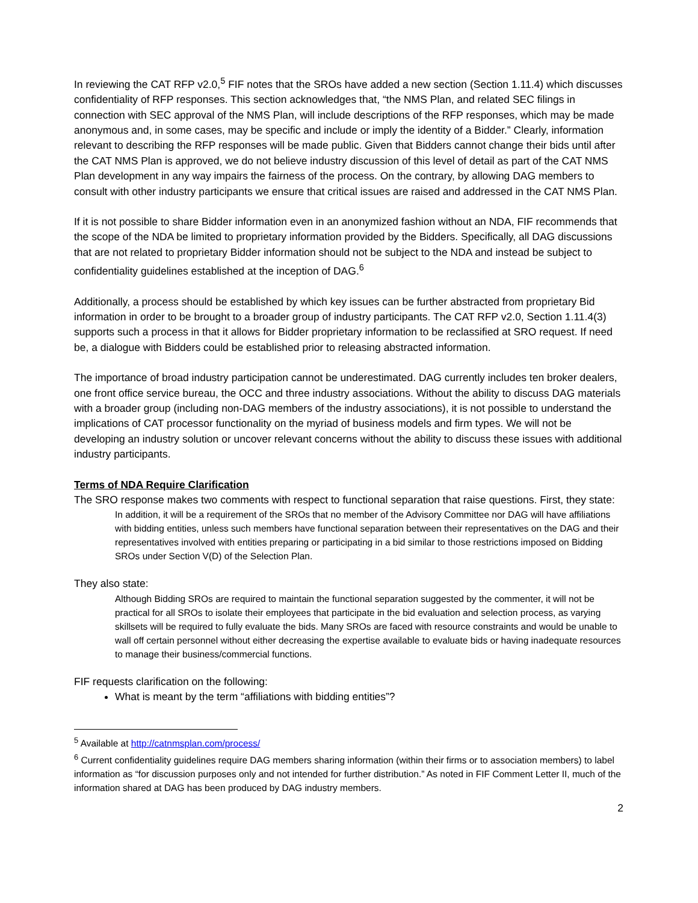In reviewing the CAT RFP v2.0,<sup>5</sup> FIF notes that the SROs have added a new section (Section 1.11.4) which discusses confidentiality of RFP responses. This section acknowledges that, “the NMS Plan, and related SEC filings in connection with SEC approval of the NMS Plan, will include descriptions of the RFP responses, which may be made anonymous and, in some cases, may be specific and include or imply the identity of a Bidder.” Clearly, information relevant to describing the RFP responses will be made public. Given that Bidders cannot change their bids until after the CAT NMS Plan is approved, we do not believe industry discussion of this level of detail as part of the CAT NMS Plan development in any way impairs the fairness of the process. On the contrary, by allowing DAG members to consult with other industry participants we ensure that critical issues are raised and addressed in the CAT NMS Plan.
If it is not possible to share Bidder information even in an anonymized fashion without an NDA, FIF recommends that the scope of the NDA be limited to proprietary information provided by the Bidders. Specifically, all DAG discussions that are not related to proprietary Bidder information should not be subject to the NDA and instead be subject to confidentiality guidelines established at the inception of DAG.<sup>6</sup>
Additionally, a process should be established by which key issues can be further abstracted from proprietary Bid information in order to be brought to a broader group of industry participants. The CAT RFP v2.0, Section 1.11.4(3) supports such a process in that it allows for Bidder proprietary information to be reclassified at SRO request. If need be, a dialogue with Bidders could be established prior to releasing abstracted information.
The importance of broad industry participation cannot be underestimated. DAG currently includes ten broker dealers, one front office service bureau, the OCC and three industry associations. Without the ability to discuss DAG materials with a broader group (including non-DAG members of the industry associations), it is not possible to understand the implications of CAT processor functionality on the myriad of business models and firm types. We will not be developing an industry solution or uncover relevant concerns without the ability to discuss these issues with additional industry participants.
Terms of NDA Require Clarification
The SRO response makes two comments with respect to functional separation that raise questions. First, they state:
In addition, it will be a requirement of the SROs that no member of the Advisory Committee nor DAG will have affiliations with bidding entities, unless such members have functional separation between their representatives on the DAG and their representatives involved with entities preparing or participating in a bid similar to those restrictions imposed on Bidding SROs under Section V(D) of the Selection Plan.
They also state:
Although Bidding SROs are required to maintain the functional separation suggested by the commenter, it will not be practical for all SROs to isolate their employees that participate in the bid evaluation and selection process, as varying skillsets will be required to fully evaluate the bids. Many SROs are faced with resource constraints and would be unable to wall off certain personnel without either decreasing the expertise available to evaluate bids or having inadequate resources to manage their business/commercial functions.
FIF requests clarification on the following:
What is meant by the term “affiliations with bidding entities”?
<sup>5</sup> Available at http://catnmsplan.com/process/
<sup>6</sup> Current confidentiality guidelines require DAG members sharing information (within their firms or to association members) to label information as “for discussion purposes only and not intended for further distribution.” As noted in FIF Comment Letter II, much of the information shared at DAG has been produced by DAG industry members.
2